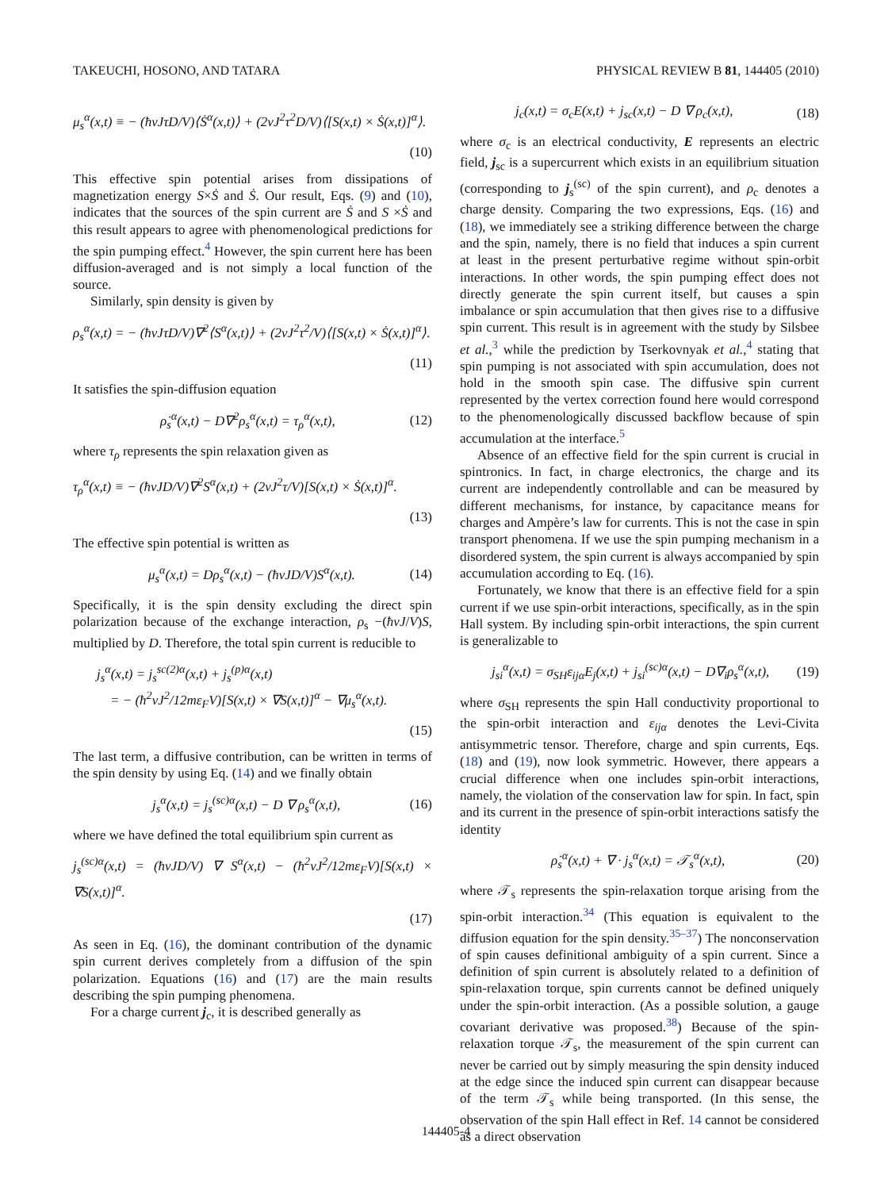TAKEUCHI, HOSONO, AND TATARA PHYSICAL REVIEW B 81, 144405 (2010)
μ<sub>s</sub><sup>α</sup>(x,t) ≡ − (ħνJτD/V)⟨Ṡ<sup>α</sup>(x,t)⟩ + (2νJ<sup>2</sup>τ<sup>2</sup>D/V)⟨[S(x,t) × Ṡ(x,t)]<sup>α</sup>⟩.
(10)
This effective spin potential arises from dissipations of magnetization energy S×Ṡ and Ṡ. Our result, Eqs. (9) and (10), indicates that the sources of the spin current are Ṡ and S ×Ṡ and this result appears to agree with phenomenological predictions for the spin pumping effect.<sup>4</sup> However, the spin current here has been diffusion-averaged and is not simply a local function of the source.
Similarly, spin density is given by
ρ<sub>s</sub><sup>α</sup>(x,t) = − (ħνJτD/V)∇<sup>2</sup>⟨S<sup>α</sup>(x,t)⟩ + (2νJ<sup>2</sup>τ<sup>2</sup>/V)⟨[S(x,t) × Ṡ(x,t)]<sup>α</sup>⟩.
(11)
It satisfies the spin-diffusion equation
ρ̇<sub>s</sub><sup>α</sup>(x,t) − D∇<sup>2</sup>ρ<sub>s</sub><sup>α</sup>(x,t) = τ<sub>ρ</sub><sup>α</sup>(x,t), (12)
where τ<sub>ρ</sub> represents the spin relaxation given as
τ<sub>ρ</sub><sup>α</sup>(x,t) ≡ − (ħνJD/V)∇<sup>2</sup>S<sup>α</sup>(x,t) + (2νJ<sup>2</sup>τ/V)[S(x,t) × Ṡ(x,t)]<sup>α</sup>.
(13)
The effective spin potential is written as
μ<sub>s</sub><sup>α</sup>(x,t) = Dρ<sub>s</sub><sup>α</sup>(x,t) − (ħνJD/V)S<sup>α</sup>(x,t). (14)
Specifically, it is the spin density excluding the direct spin polarization because of the exchange interaction, ρ<sub>s</sub> −(ħνJ/V)S, multiplied by D. Therefore, the total spin current is reducible to
j<sub>s</sub><sup>α</sup>(x,t) = j<sub>s</sub><sup>sc(2)α</sup>(x,t) + j<sub>s</sub><sup>(p)α</sup>(x,t)
= − (ħ<sup>2</sup>νJ<sup>2</sup>/12mε<sub>F</sub>V)[S(x,t) × ∇S(x,t)]<sup>α</sup> − ∇μ<sub>s</sub><sup>α</sup>(x,t).
(15)
The last term, a diffusive contribution, can be written in terms of the spin density by using Eq. (14) and we finally obtain
j<sub>s</sub><sup>α</sup>(x,t) = j<sub>s</sub><sup>(sc)α</sup>(x,t) − D ∇ ρ<sub>s</sub><sup>α</sup>(x,t), (16)
where we have defined the total equilibrium spin current as
j<sub>s</sub><sup>(sc)α</sup>(x,t) = (ħνJD/V) ∇ S<sup>α</sup>(x,t) − (ħ<sup>2</sup>νJ<sup>2</sup>/12mε<sub>F</sub>V)[S(x,t) × ∇S(x,t)]<sup>α</sup>.
(17)
As seen in Eq. (16), the dominant contribution of the dynamic spin current derives completely from a diffusion of the spin polarization. Equations (16) and (17) are the main results describing the spin pumping phenomena.
For a charge current j<sub>c</sub>, it is described generally as
j<sub>c</sub>(x,t) = σ<sub>c</sub>E(x,t) + j<sub>sc</sub>(x,t) − D ∇ ρ<sub>c</sub>(x,t), (18)
where σ<sub>c</sub> is an electrical conductivity, E represents an electric field, j<sub>sc</sub> is a supercurrent which exists in an equilibrium situation (corresponding to j<sub>s</sub><sup>(sc)</sup> of the spin current), and ρ<sub>c</sub> denotes a charge density. Comparing the two expressions, Eqs. (16) and (18), we immediately see a striking difference between the charge and the spin, namely, there is no field that induces a spin current at least in the present perturbative regime without spin-orbit interactions. In other words, the spin pumping effect does not directly generate the spin current itself, but causes a spin imbalance or spin accumulation that then gives rise to a diffusive spin current. This result is in agreement with the study by Silsbee et al.,<sup>3</sup> while the prediction by Tserkovnyak et al.,<sup>4</sup> stating that spin pumping is not associated with spin accumulation, does not hold in the smooth spin case. The diffusive spin current represented by the vertex correction found here would correspond to the phenomenologically discussed backflow because of spin accumulation at the interface.<sup>5</sup>
Absence of an effective field for the spin current is crucial in spintronics. In fact, in charge electronics, the charge and its current are independently controllable and can be measured by different mechanisms, for instance, by capacitance means for charges and Ampère’s law for currents. This is not the case in spin transport phenomena. If we use the spin pumping mechanism in a disordered system, the spin current is always accompanied by spin accumulation according to Eq. (16).
Fortunately, we know that there is an effective field for a spin current if we use spin-orbit interactions, specifically, as in the spin Hall system. By including spin-orbit interactions, the spin current is generalizable to
j<sub>si</sub><sup>α</sup>(x,t) = σ<sub>SH</sub>ε<sub>ijα</sub>E<sub>j</sub>(x,t) + j<sub>si</sub><sup>(sc)α</sup>(x,t) − D∇<sub>i</sub>ρ<sub>s</sub><sup>α</sup>(x,t), (19)
where σ<sub>SH</sub> represents the spin Hall conductivity proportional to the spin-orbit interaction and ε<sub>ijα</sub> denotes the Levi-Civita antisymmetric tensor. Therefore, charge and spin currents, Eqs. (18) and (19), now look symmetric. However, there appears a crucial difference when one includes spin-orbit interactions, namely, the violation of the conservation law for spin. In fact, spin and its current in the presence of spin-orbit interactions satisfy the identity
ρ̇<sub>s</sub><sup>α</sup>(x,t) + ∇ · j<sub>s</sub><sup>α</sup>(x,t) = 𝒯<sub>s</sub><sup>α</sup>(x,t), (20)
where 𝒯<sub>s</sub> represents the spin-relaxation torque arising from the spin-orbit interaction.<sup>34</sup> (This equation is equivalent to the diffusion equation for the spin density.<sup>35–37</sup>) The nonconservation of spin causes definitional ambiguity of a spin current. Since a definition of spin current is absolutely related to a definition of spin-relaxation torque, spin currents cannot be defined uniquely under the spin-orbit interaction. (As a possible solution, a gauge covariant derivative was proposed.<sup>38</sup>) Because of the spin-relaxation torque 𝒯<sub>s</sub>, the measurement of the spin current can never be carried out by simply measuring the spin density induced at the edge since the induced spin current can disappear because of the term 𝒯<sub>s</sub> while being transported. (In this sense, the observation of the spin Hall effect in Ref. 14 cannot be considered as a direct observation
144405-4